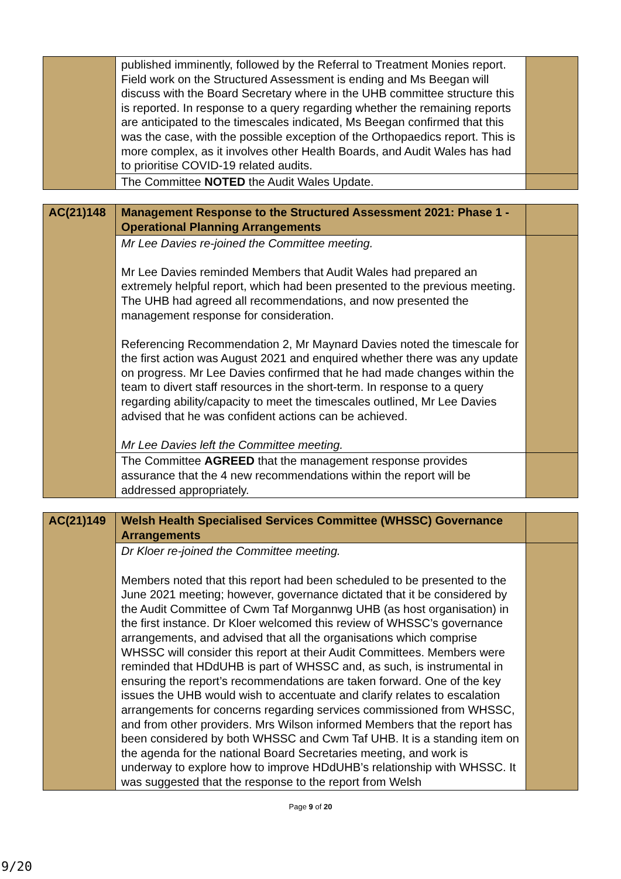| | published imminently, followed by the Referral to Treatment Monies report. Field work on the Structured Assessment is ending and Ms Beegan will discuss with the Board Secretary where in the UHB committee structure this is reported. In response to a query regarding whether the remaining reports are anticipated to the timescales indicated, Ms Beegan confirmed that this was the case, with the possible exception of the Orthopaedics report. This is more complex, as it involves other Health Boards, and Audit Wales has had to prioritise COVID-19 related audits. | |
| | The Committee NOTED the Audit Wales Update. | |
| AC(21)148 | Management Response to the Structured Assessment 2021: Phase 1 - Operational Planning Arrangements | |
| | Mr Lee Davies re-joined the Committee meeting. Mr Lee Davies reminded Members that Audit Wales had prepared an extremely helpful report, which had been presented to the previous meeting. The UHB had agreed all recommendations, and now presented the management response for consideration. Referencing Recommendation 2, Mr Maynard Davies noted the timescale for the first action was August 2021 and enquired whether there was any update on progress. Mr Lee Davies confirmed that he had made changes within the team to divert staff resources in the short-term. In response to a query regarding ability/capacity to meet the timescales outlined, Mr Lee Davies advised that he was confident actions can be achieved. Mr Lee Davies left the Committee meeting. | |
| | The Committee AGREED that the management response provides assurance that the 4 new recommendations within the report will be addressed appropriately. | |
| AC(21)149 | Welsh Health Specialised Services Committee (WHSSC) Governance Arrangements | |
| | Dr Kloer re-joined the Committee meeting. Members noted that this report had been scheduled to be presented to the June 2021 meeting; however, governance dictated that it be considered by the Audit Committee of Cwm Taf Morgannwg UHB (as host organisation) in the first instance. Dr Kloer welcomed this review of WHSSC’s governance arrangements, and advised that all the organisations which comprise WHSSC will consider this report at their Audit Committees. Members were reminded that HDdUHB is part of WHSSC and, as such, is instrumental in ensuring the report’s recommendations are taken forward. One of the key issues the UHB would wish to accentuate and clarify relates to escalation arrangements for concerns regarding services commissioned from WHSSC, and from other providers. Mrs Wilson informed Members that the report has been considered by both WHSSC and Cwm Taf UHB. It is a standing item on the agenda for the national Board Secretaries meeting, and work is underway to explore how to improve HDdUHB’s relationship with WHSSC. It was suggested that the response to the report from Welsh | |
Page 9 of 20
9/20